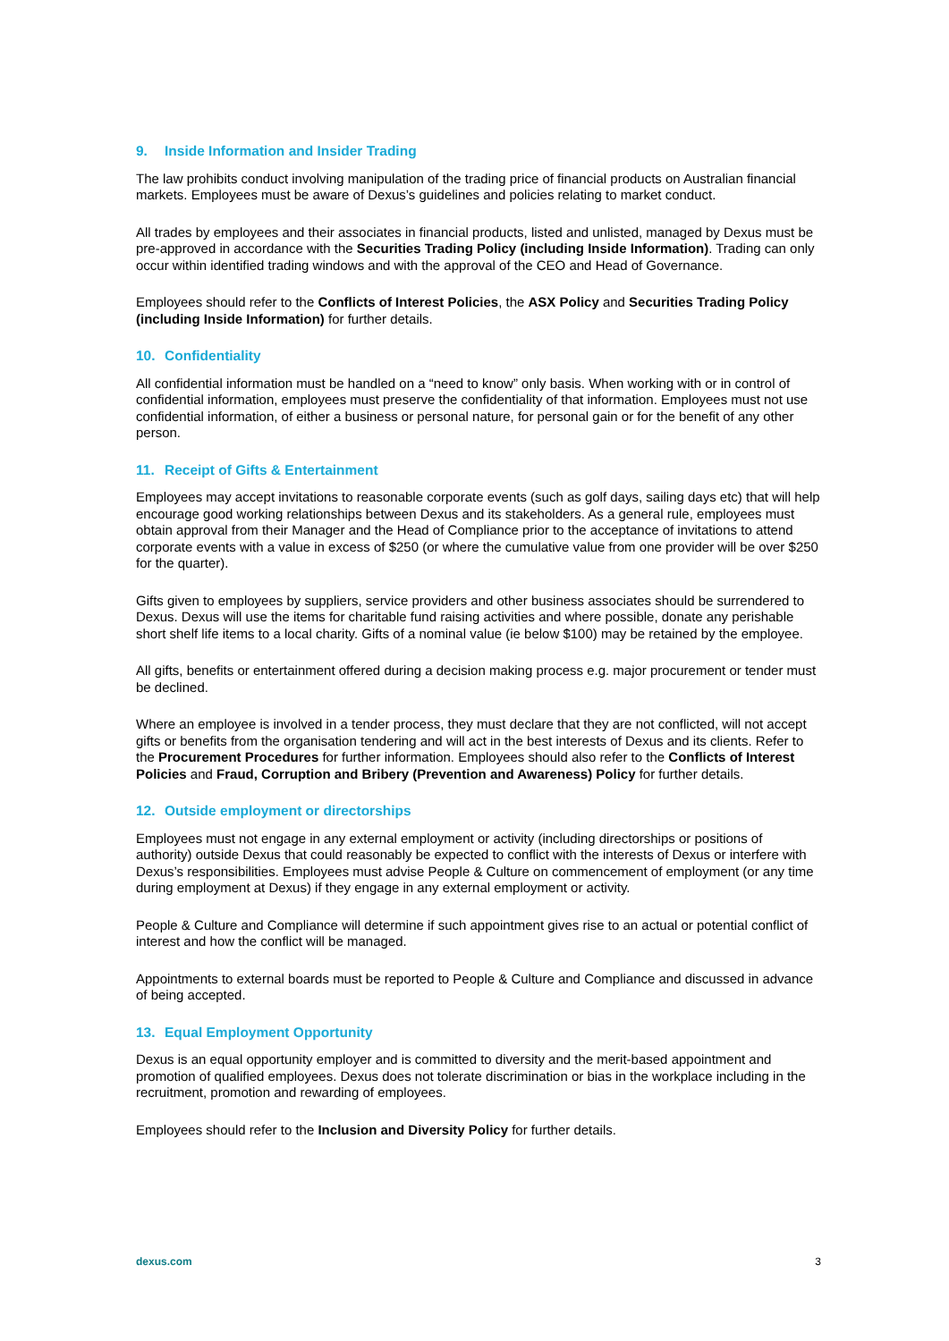9. Inside Information and Insider Trading
The law prohibits conduct involving manipulation of the trading price of financial products on Australian financial markets. Employees must be aware of Dexus’s guidelines and policies relating to market conduct.
All trades by employees and their associates in financial products, listed and unlisted, managed by Dexus must be pre-approved in accordance with the Securities Trading Policy (including Inside Information). Trading can only occur within identified trading windows and with the approval of the CEO and Head of Governance.
Employees should refer to the Conflicts of Interest Policies, the ASX Policy and Securities Trading Policy (including Inside Information) for further details.
10. Confidentiality
All confidential information must be handled on a “need to know” only basis. When working with or in control of confidential information, employees must preserve the confidentiality of that information. Employees must not use confidential information, of either a business or personal nature, for personal gain or for the benefit of any other person.
11. Receipt of Gifts & Entertainment
Employees may accept invitations to reasonable corporate events (such as golf days, sailing days etc) that will help encourage good working relationships between Dexus and its stakeholders. As a general rule, employees must obtain approval from their Manager and the Head of Compliance prior to the acceptance of invitations to attend corporate events with a value in excess of $250 (or where the cumulative value from one provider will be over $250 for the quarter).
Gifts given to employees by suppliers, service providers and other business associates should be surrendered to Dexus. Dexus will use the items for charitable fund raising activities and where possible, donate any perishable short shelf life items to a local charity. Gifts of a nominal value (ie below $100) may be retained by the employee.
All gifts, benefits or entertainment offered during a decision making process e.g. major procurement or tender must be declined.
Where an employee is involved in a tender process, they must declare that they are not conflicted, will not accept gifts or benefits from the organisation tendering and will act in the best interests of Dexus and its clients. Refer to the Procurement Procedures for further information. Employees should also refer to the Conflicts of Interest Policies and Fraud, Corruption and Bribery (Prevention and Awareness) Policy for further details.
12. Outside employment or directorships
Employees must not engage in any external employment or activity (including directorships or positions of authority) outside Dexus that could reasonably be expected to conflict with the interests of Dexus or interfere with Dexus’s responsibilities. Employees must advise People & Culture on commencement of employment (or any time during employment at Dexus) if they engage in any external employment or activity.
People & Culture and Compliance will determine if such appointment gives rise to an actual or potential conflict of interest and how the conflict will be managed.
Appointments to external boards must be reported to People & Culture and Compliance and discussed in advance of being accepted.
13. Equal Employment Opportunity
Dexus is an equal opportunity employer and is committed to diversity and the merit-based appointment and promotion of qualified employees. Dexus does not tolerate discrimination or bias in the workplace including in the recruitment, promotion and rewarding of employees.
Employees should refer to the Inclusion and Diversity Policy for further details.
dexus.com 3